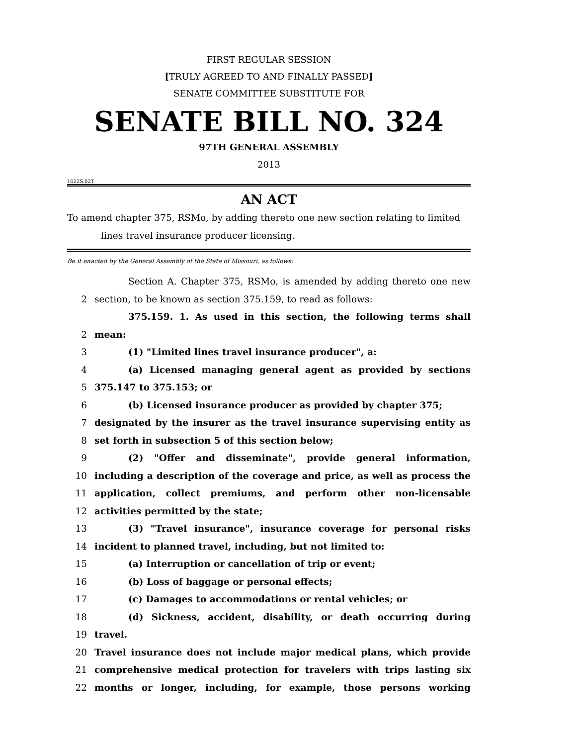FIRST REGULAR SESSION
[TRULY AGREED TO AND FINALLY PASSED]
SENATE COMMITTEE SUBSTITUTE FOR
SENATE BILL NO. 324
97TH GENERAL ASSEMBLY
2013
1622S.02T
AN ACT
To amend chapter 375, RSMo, by adding thereto one new section relating to limited
lines travel insurance producer licensing.
Be it enacted by the General Assembly of the State of Missouri, as follows:
Section A. Chapter 375, RSMo, is amended by adding thereto one new
2 section, to be known as section 375.159, to read as follows:
375.159. 1. As used in this section, the following terms shall
2 mean:
3 (1) "Limited lines travel insurance producer", a:
4 (a) Licensed managing general agent as provided by sections
5 375.147 to 375.153; or
6 (b) Licensed insurance producer as provided by chapter 375;
7 designated by the insurer as the travel insurance supervising entity as
8 set forth in subsection 5 of this section below;
9 (2) "Offer and disseminate", provide general information,
10 including a description of the coverage and price, as well as process the
11 application, collect premiums, and perform other non-licensable
12 activities permitted by the state;
13 (3) "Travel insurance", insurance coverage for personal risks
14 incident to planned travel, including, but not limited to:
15 (a) Interruption or cancellation of trip or event;
16 (b) Loss of baggage or personal effects;
17 (c) Damages to accommodations or rental vehicles; or
18 (d) Sickness, accident, disability, or death occurring during
19 travel.
20 Travel insurance does not include major medical plans, which provide
21 comprehensive medical protection for travelers with trips lasting six
22 months or longer, including, for example, those persons working